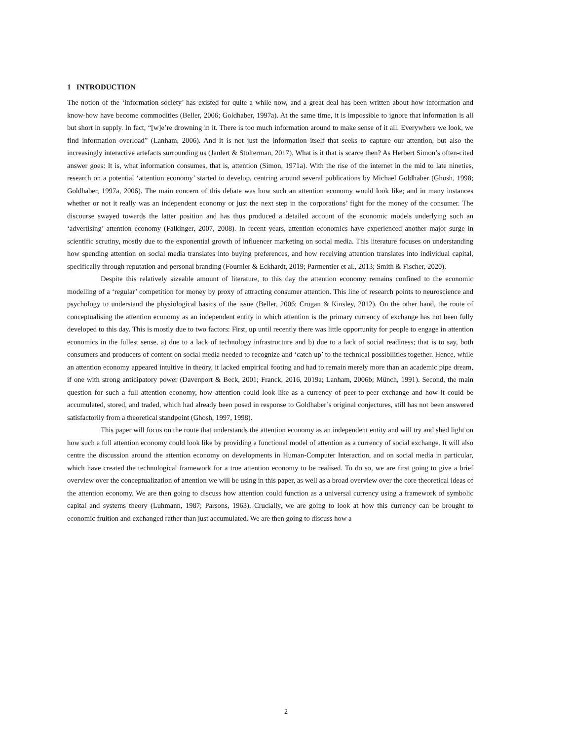1 INTRODUCTION
The notion of the ‘information society’ has existed for quite a while now, and a great deal has been written about how information and know-how have become commodities (Beller, 2006; Goldhaber, 1997a). At the same time, it is impossible to ignore that information is all but short in supply. In fact, “[w]e’re drowning in it. There is too much information around to make sense of it all. Everywhere we look, we find information overload” (Lanham, 2006). And it is not just the information itself that seeks to capture our attention, but also the increasingly interactive artefacts surrounding us (Janlert & Stolterman, 2017). What is it that is scarce then? As Herbert Simon’s often-cited answer goes: It is, what information consumes, that is, attention (Simon, 1971a). With the rise of the internet in the mid to late nineties, research on a potential ‘attention economy’ started to develop, centring around several publications by Michael Goldhaber (Ghosh, 1998; Goldhaber, 1997a, 2006). The main concern of this debate was how such an attention economy would look like; and in many instances whether or not it really was an independent economy or just the next step in the corporations’ fight for the money of the consumer. The discourse swayed towards the latter position and has thus produced a detailed account of the economic models underlying such an ‘advertising’ attention economy (Falkinger, 2007, 2008). In recent years, attention economics have experienced another major surge in scientific scrutiny, mostly due to the exponential growth of influencer marketing on social media. This literature focuses on understanding how spending attention on social media translates into buying preferences, and how receiving attention translates into individual capital, specifically through reputation and personal branding (Fournier & Eckhardt, 2019; Parmentier et al., 2013; Smith & Fischer, 2020).
Despite this relatively sizeable amount of literature, to this day the attention economy remains confined to the economic modelling of a ‘regular’ competition for money by proxy of attracting consumer attention. This line of research points to neuroscience and psychology to understand the physiological basics of the issue (Beller, 2006; Crogan & Kinsley, 2012). On the other hand, the route of conceptualising the attention economy as an independent entity in which attention is the primary currency of exchange has not been fully developed to this day. This is mostly due to two factors: First, up until recently there was little opportunity for people to engage in attention economics in the fullest sense, a) due to a lack of technology infrastructure and b) due to a lack of social readiness; that is to say, both consumers and producers of content on social media needed to recognize and ‘catch up’ to the technical possibilities together. Hence, while an attention economy appeared intuitive in theory, it lacked empirical footing and had to remain merely more than an academic pipe dream, if one with strong anticipatory power (Davenport & Beck, 2001; Franck, 2016, 2019a; Lanham, 2006b; Münch, 1991). Second, the main question for such a full attention economy, how attention could look like as a currency of peer-to-peer exchange and how it could be accumulated, stored, and traded, which had already been posed in response to Goldhaber’s original conjectures, still has not been answered satisfactorily from a theoretical standpoint (Ghosh, 1997, 1998).
This paper will focus on the route that understands the attention economy as an independent entity and will try and shed light on how such a full attention economy could look like by providing a functional model of attention as a currency of social exchange. It will also centre the discussion around the attention economy on developments in Human-Computer Interaction, and on social media in particular, which have created the technological framework for a true attention economy to be realised. To do so, we are first going to give a brief overview over the conceptualization of attention we will be using in this paper, as well as a broad overview over the core theoretical ideas of the attention economy. We are then going to discuss how attention could function as a universal currency using a framework of symbolic capital and systems theory (Luhmann, 1987; Parsons, 1963). Crucially, we are going to look at how this currency can be brought to economic fruition and exchanged rather than just accumulated. We are then going to discuss how a
2